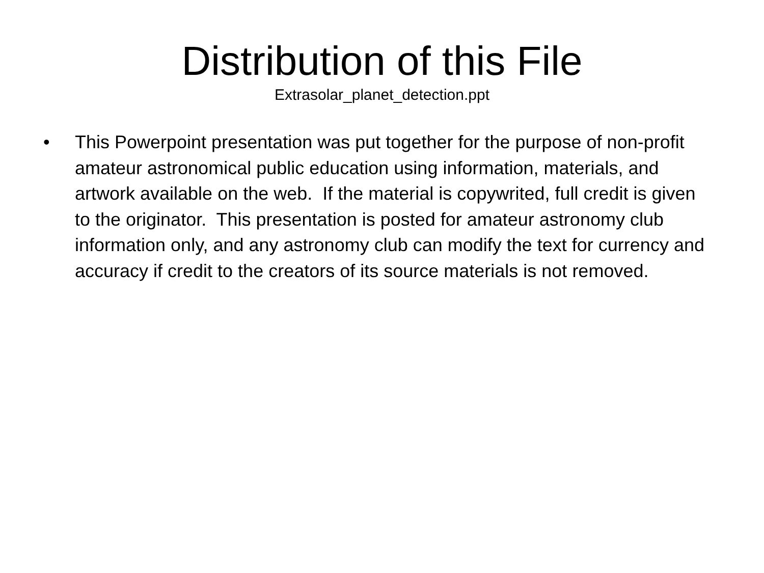Distribution of this File
Extrasolar_planet_detection.ppt
• This Powerpoint presentation was put together for the purpose of non-profit amateur astronomical public education using information, materials, and artwork available on the web. If the material is copywrited, full credit is given to the originator. This presentation is posted for amateur astronomy club information only, and any astronomy club can modify the text for currency and accuracy if credit to the creators of its source materials is not removed.